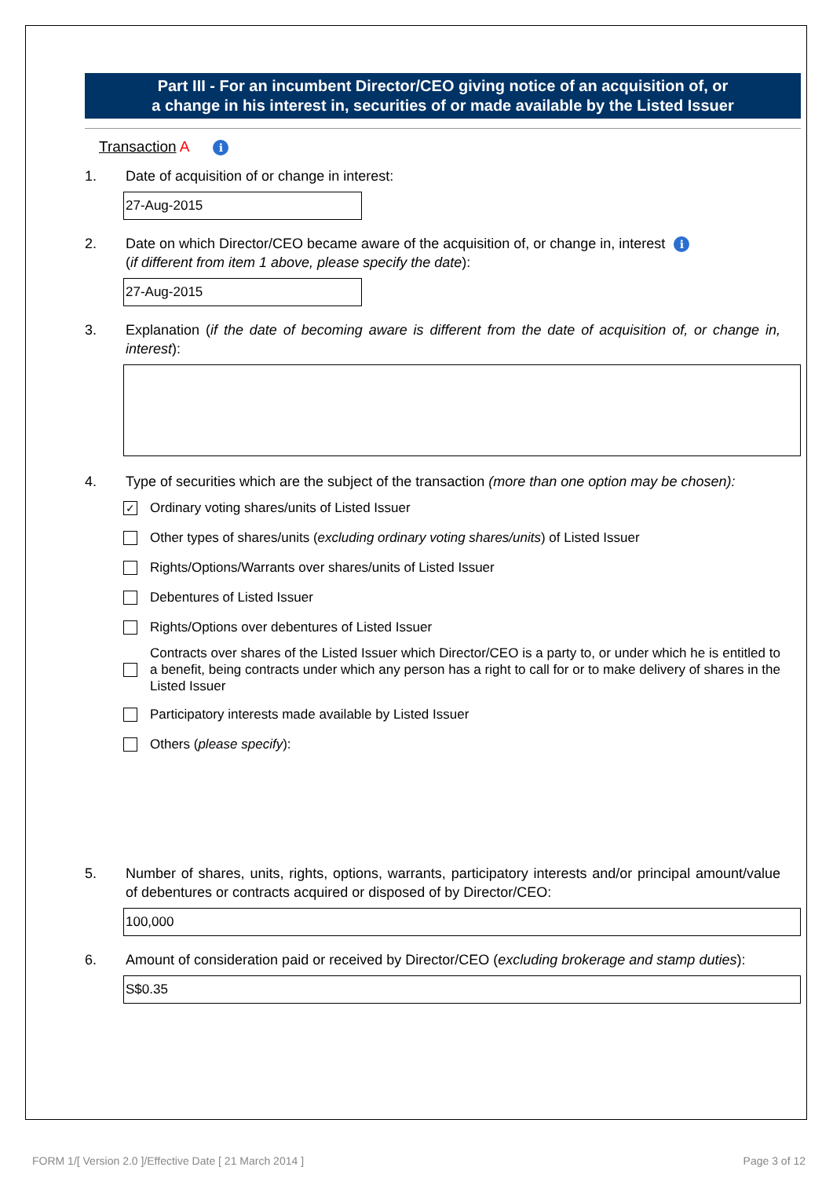Part III - For an incumbent Director/CEO giving notice of an acquisition of, or
a change in his interest in, securities of or made available by the Listed Issuer
Transaction A i
1. Date of acquisition of or change in interest:
27-Aug-2015
2. Date on which Director/CEO became aware of the acquisition of, or change in, interest i
(if different from item 1 above, please specify the date):
27-Aug-2015
3. Explanation (if the date of becoming aware is different from the date of acquisition of, or change in, interest):
4. Type of securities which are the subject of the transaction (more than one option may be chosen):
✓
Ordinary voting shares/units of Listed Issuer
Other types of shares/units (excluding ordinary voting shares/units) of Listed Issuer
Rights/Options/Warrants over shares/units of Listed Issuer
Debentures of Listed Issuer
Rights/Options over debentures of Listed Issuer
Contracts over shares of the Listed Issuer which Director/CEO is a party to, or under which he is entitled to a benefit, being contracts under which any person has a right to call for or to make delivery of shares in the Listed Issuer
Participatory interests made available by Listed Issuer
Others (please specify):
5. Number of shares, units, rights, options, warrants, participatory interests and/or principal amount/value of debentures or contracts acquired or disposed of by Director/CEO:
100,000
6. Amount of consideration paid or received by Director/CEO (excluding brokerage and stamp duties):
S$0.35
FORM 1/[ Version 2.0 ]/Effective Date [ 21 March 2014 ] Page 3 of 12